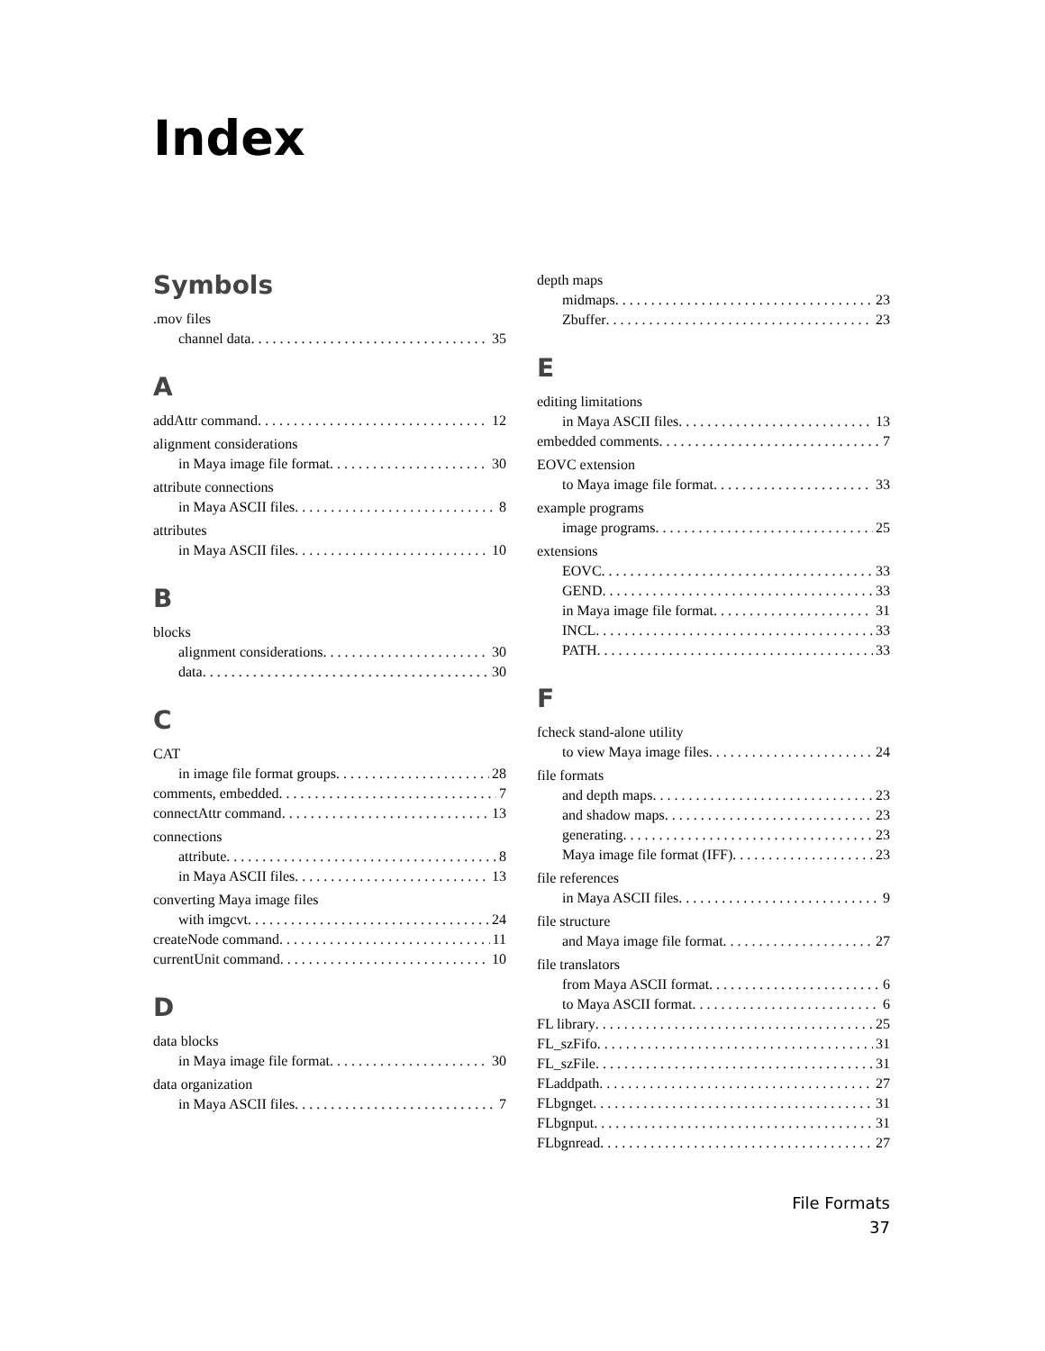Index
Symbols
.mov files
channel data 35
A
addAttr command 12
alignment considerations
in Maya image file format 30
attribute connections
in Maya ASCII files 8
attributes
in Maya ASCII files 10
B
blocks
alignment considerations 30
data 30
C
CAT
in image file format groups 28
comments, embedded 7
connectAttr command 13
connections
attribute 8
in Maya ASCII files 13
converting Maya image files
with imgcvt 24
createNode command 11
currentUnit command 10
D
data blocks
in Maya image file format 30
data organization
in Maya ASCII files 7
depth maps
midmaps 23
Zbuffer 23
E
editing limitations
in Maya ASCII files 13
embedded comments 7
EOVC extension
to Maya image file format 33
example programs
image programs 25
extensions
EOVC 33
GEND 33
in Maya image file format 31
INCL 33
PATH 33
F
fcheck stand-alone utility
to view Maya image files 24
file formats
and depth maps 23
and shadow maps 23
generating 23
Maya image file format (IFF) 23
file references
in Maya ASCII files 9
file structure
and Maya image file format 27
file translators
from Maya ASCII format 6
to Maya ASCII format 6
FL library 25
FL_szFifo 31
FL_szFile 31
FLaddpath 27
FLbgnget 31
FLbgnput 31
FLbgnread 27
File Formats
37